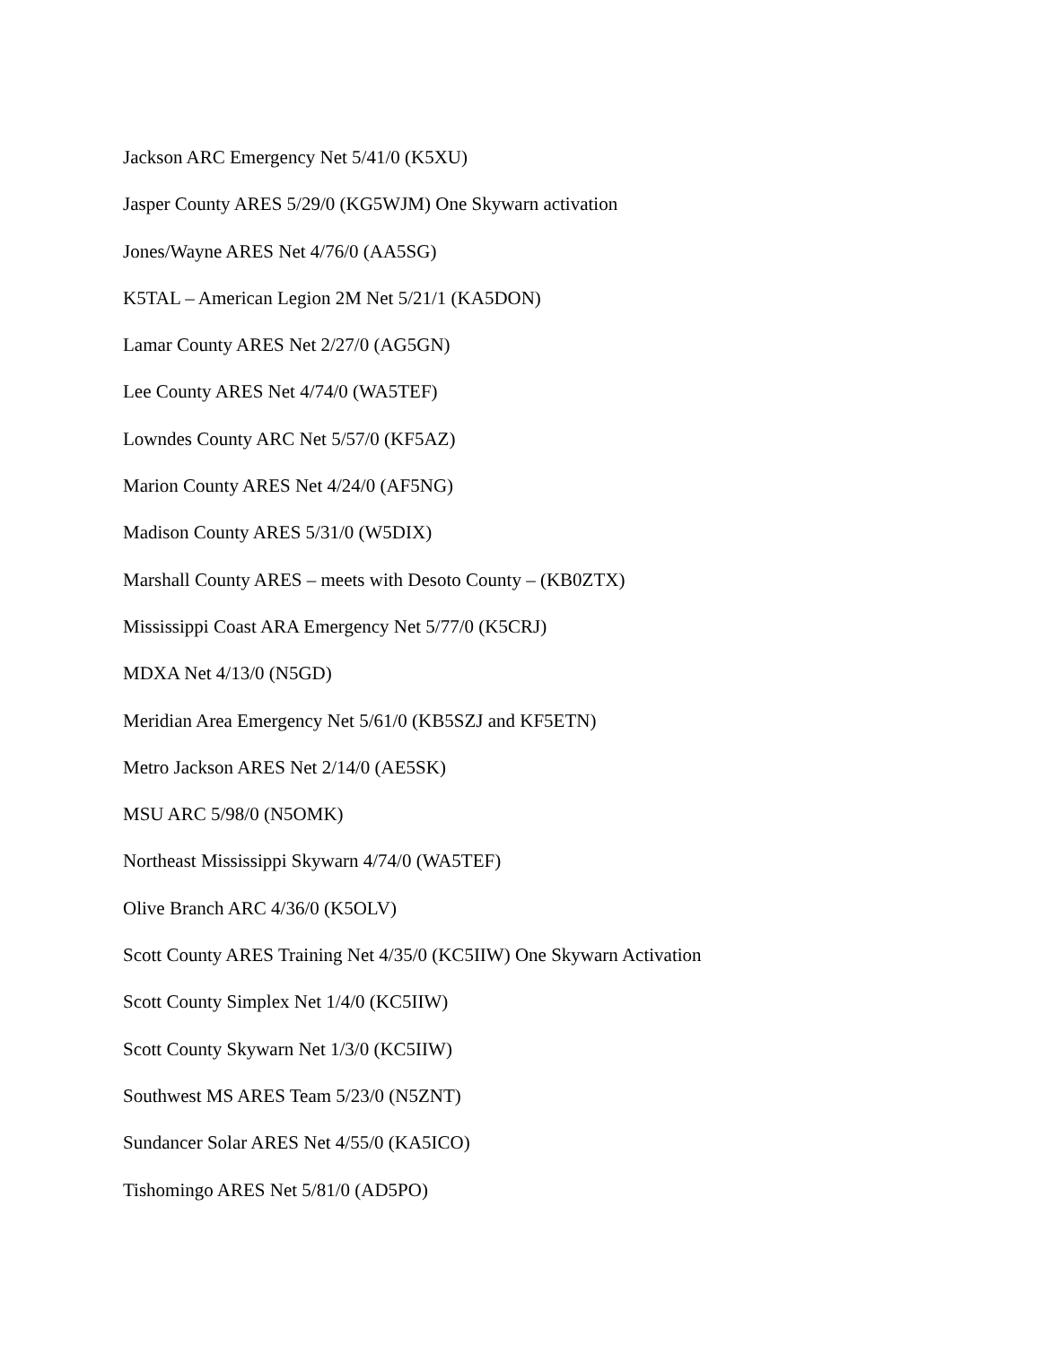Jackson ARC Emergency Net 5/41/0 (K5XU)
Jasper County ARES 5/29/0 (KG5WJM) One Skywarn activation
Jones/Wayne ARES Net 4/76/0 (AA5SG)
K5TAL – American Legion 2M Net 5/21/1 (KA5DON)
Lamar County ARES Net 2/27/0 (AG5GN)
Lee County ARES Net 4/74/0 (WA5TEF)
Lowndes County ARC Net 5/57/0 (KF5AZ)
Marion County ARES Net 4/24/0 (AF5NG)
Madison County ARES 5/31/0 (W5DIX)
Marshall County ARES – meets with Desoto County – (KB0ZTX)
Mississippi Coast ARA Emergency Net 5/77/0 (K5CRJ)
MDXA Net 4/13/0 (N5GD)
Meridian Area Emergency Net 5/61/0 (KB5SZJ and KF5ETN)
Metro Jackson ARES Net 2/14/0 (AE5SK)
MSU ARC 5/98/0 (N5OMK)
Northeast Mississippi Skywarn 4/74/0 (WA5TEF)
Olive Branch ARC 4/36/0 (K5OLV)
Scott County ARES Training Net 4/35/0 (KC5IIW) One Skywarn Activation
Scott County Simplex Net 1/4/0 (KC5IIW)
Scott County Skywarn Net 1/3/0 (KC5IIW)
Southwest MS ARES Team 5/23/0 (N5ZNT)
Sundancer Solar ARES Net 4/55/0 (KA5ICO)
Tishomingo ARES Net 5/81/0 (AD5PO)